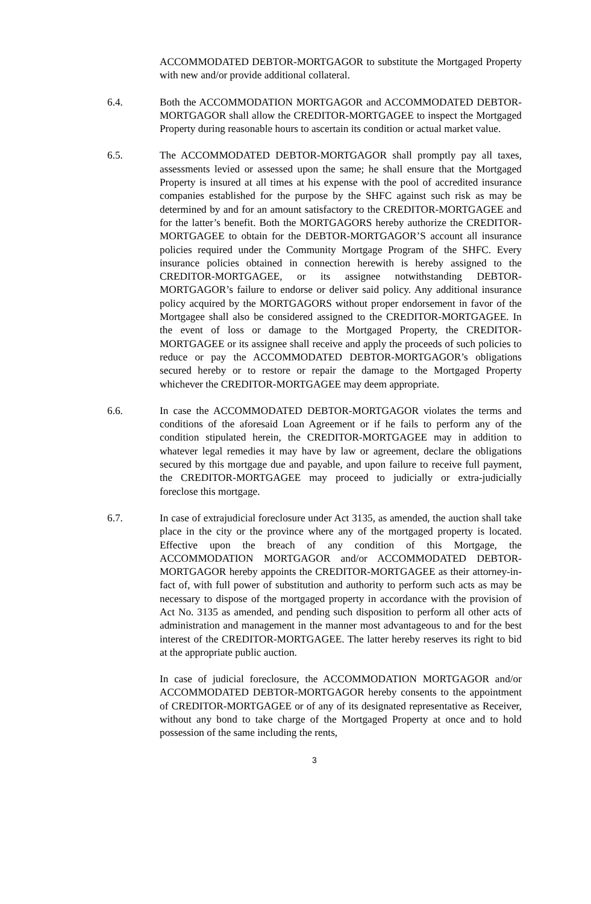ACCOMMODATED DEBTOR-MORTGAGOR to substitute the Mortgaged Property with new and/or provide additional collateral.
6.4. Both the ACCOMMODATION MORTGAGOR and ACCOMMODATED DEBTOR-MORTGAGOR shall allow the CREDITOR-MORTGAGEE to inspect the Mortgaged Property during reasonable hours to ascertain its condition or actual market value.
6.5. The ACCOMMODATED DEBTOR-MORTGAGOR shall promptly pay all taxes, assessments levied or assessed upon the same; he shall ensure that the Mortgaged Property is insured at all times at his expense with the pool of accredited insurance companies established for the purpose by the SHFC against such risk as may be determined by and for an amount satisfactory to the CREDITOR-MORTGAGEE and for the latter’s benefit. Both the MORTGAGORS hereby authorize the CREDITOR-MORTGAGEE to obtain for the DEBTOR-MORTGAGOR’S account all insurance policies required under the Community Mortgage Program of the SHFC. Every insurance policies obtained in connection herewith is hereby assigned to the CREDITOR-MORTGAGEE, or its assignee notwithstanding DEBTOR-MORTGAGOR’s failure to endorse or deliver said policy. Any additional insurance policy acquired by the MORTGAGORS without proper endorsement in favor of the Mortgagee shall also be considered assigned to the CREDITOR-MORTGAGEE. In the event of loss or damage to the Mortgaged Property, the CREDITOR-MORTGAGEE or its assignee shall receive and apply the proceeds of such policies to reduce or pay the ACCOMMODATED DEBTOR-MORTGAGOR’s obligations secured hereby or to restore or repair the damage to the Mortgaged Property whichever the CREDITOR-MORTGAGEE may deem appropriate.
6.6. In case the ACCOMMODATED DEBTOR-MORTGAGOR violates the terms and conditions of the aforesaid Loan Agreement or if he fails to perform any of the condition stipulated herein, the CREDITOR-MORTGAGEE may in addition to whatever legal remedies it may have by law or agreement, declare the obligations secured by this mortgage due and payable, and upon failure to receive full payment, the CREDITOR-MORTGAGEE may proceed to judicially or extra-judicially foreclose this mortgage.
6.7. In case of extrajudicial foreclosure under Act 3135, as amended, the auction shall take place in the city or the province where any of the mortgaged property is located. Effective upon the breach of any condition of this Mortgage, the ACCOMMODATION MORTGAGOR and/or ACCOMMODATED DEBTOR-MORTGAGOR hereby appoints the CREDITOR-MORTGAGEE as their attorney-in-fact of, with full power of substitution and authority to perform such acts as may be necessary to dispose of the mortgaged property in accordance with the provision of Act No. 3135 as amended, and pending such disposition to perform all other acts of administration and management in the manner most advantageous to and for the best interest of the CREDITOR-MORTGAGEE. The latter hereby reserves its right to bid at the appropriate public auction.
In case of judicial foreclosure, the ACCOMMODATION MORTGAGOR and/or ACCOMMODATED DEBTOR-MORTGAGOR hereby consents to the appointment of CREDITOR-MORTGAGEE or of any of its designated representative as Receiver, without any bond to take charge of the Mortgaged Property at once and to hold possession of the same including the rents,
3